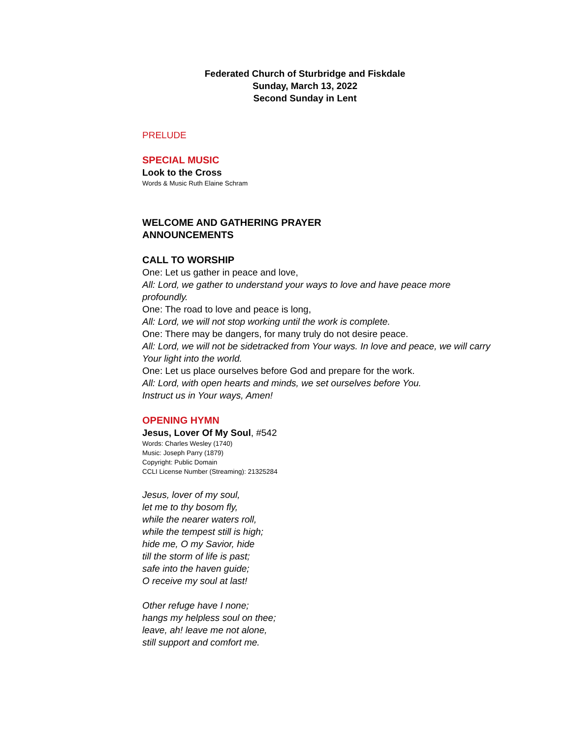Federated Church of Sturbridge and Fiskdale
Sunday, March 13, 2022
Second Sunday in Lent
PRELUDE
SPECIAL MUSIC
Look to the Cross
Words & Music Ruth Elaine Schram
WELCOME AND GATHERING PRAYER
ANNOUNCEMENTS
CALL TO WORSHIP
One: Let us gather in peace and love,
All: Lord, we gather to understand your ways to love and have peace more profoundly.
One: The road to love and peace is long,
All: Lord, we will not stop working until the work is complete.
One: There may be dangers, for many truly do not desire peace.
All: Lord, we will not be sidetracked from Your ways. In love and peace, we will carry Your light into the world.
One: Let us place ourselves before God and prepare for the work.
All: Lord, with open hearts and minds, we set ourselves before You.
Instruct us in Your ways, Amen!
OPENING HYMN
Jesus, Lover Of My Soul, #542
Words: Charles Wesley (1740)
Music: Joseph Parry (1879)
Copyright: Public Domain
CCLI License Number (Streaming): 21325284
Jesus, lover of my soul,
let me to thy bosom fly,
while the nearer waters roll,
while the tempest still is high;
hide me, O my Savior, hide
till the storm of life is past;
safe into the haven guide;
O receive my soul at last!
Other refuge have I none;
hangs my helpless soul on thee;
leave, ah! leave me not alone,
still support and comfort me.